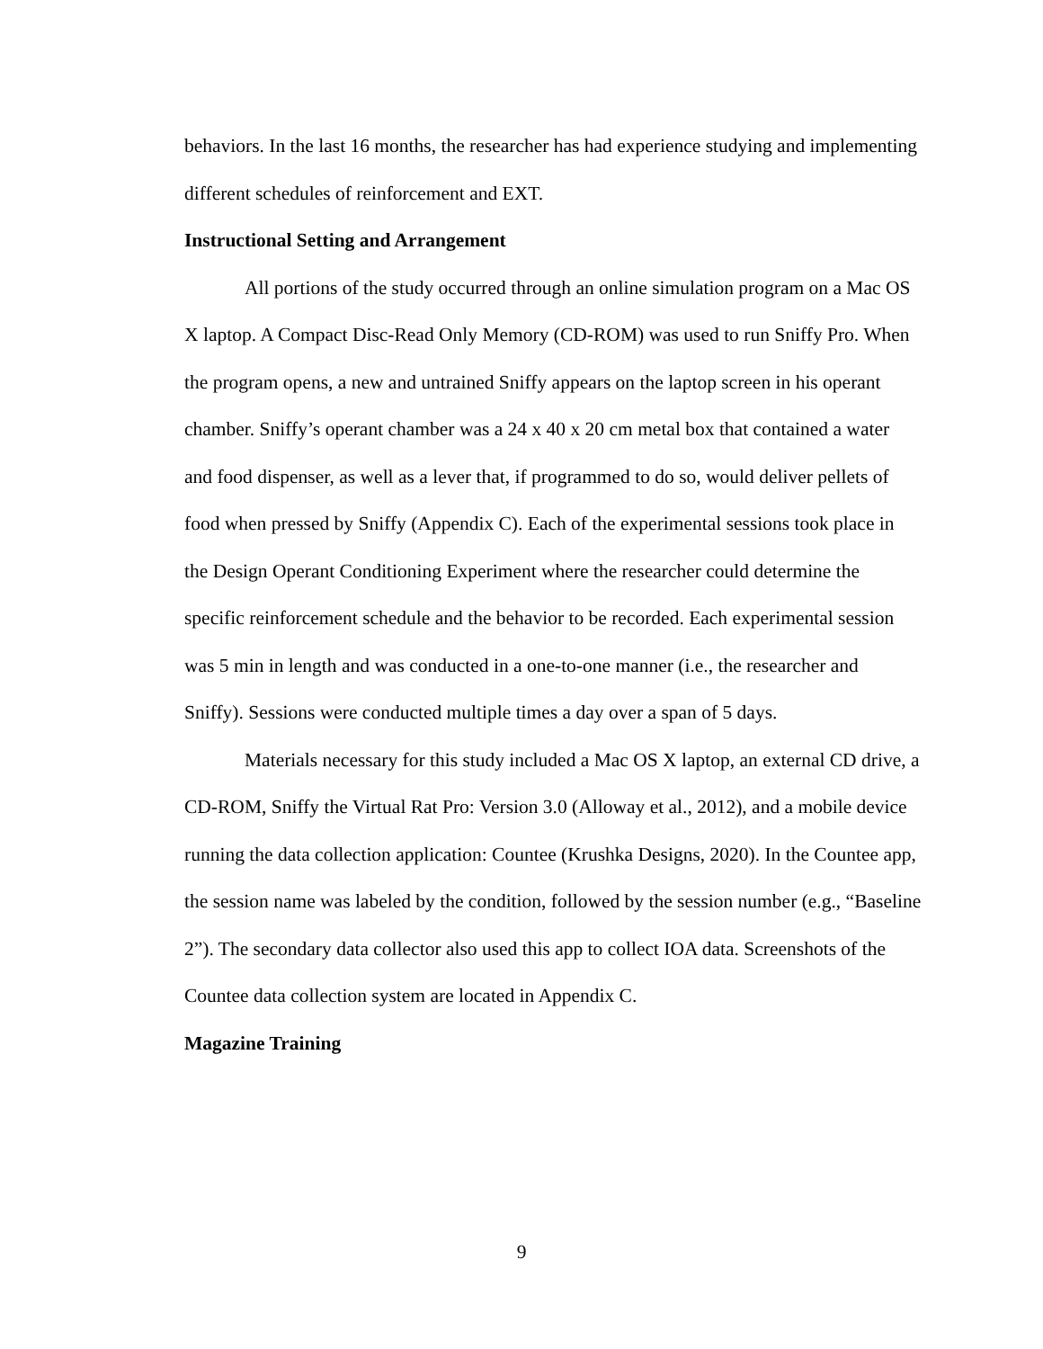behaviors. In the last 16 months, the researcher has had experience studying and implementing different schedules of reinforcement and EXT.
Instructional Setting and Arrangement
All portions of the study occurred through an online simulation program on a Mac OS X laptop. A Compact Disc-Read Only Memory (CD-ROM) was used to run Sniffy Pro. When the program opens, a new and untrained Sniffy appears on the laptop screen in his operant chamber. Sniffy’s operant chamber was a 24 x 40 x 20 cm metal box that contained a water and food dispenser, as well as a lever that, if programmed to do so, would deliver pellets of food when pressed by Sniffy (Appendix C). Each of the experimental sessions took place in the Design Operant Conditioning Experiment where the researcher could determine the specific reinforcement schedule and the behavior to be recorded. Each experimental session was 5 min in length and was conducted in a one-to-one manner (i.e., the researcher and Sniffy). Sessions were conducted multiple times a day over a span of 5 days.
Materials necessary for this study included a Mac OS X laptop, an external CD drive, a CD-ROM, Sniffy the Virtual Rat Pro: Version 3.0 (Alloway et al., 2012), and a mobile device running the data collection application: Countee (Krushka Designs, 2020). In the Countee app, the session name was labeled by the condition, followed by the session number (e.g., “Baseline 2”). The secondary data collector also used this app to collect IOA data. Screenshots of the Countee data collection system are located in Appendix C.
Magazine Training
9